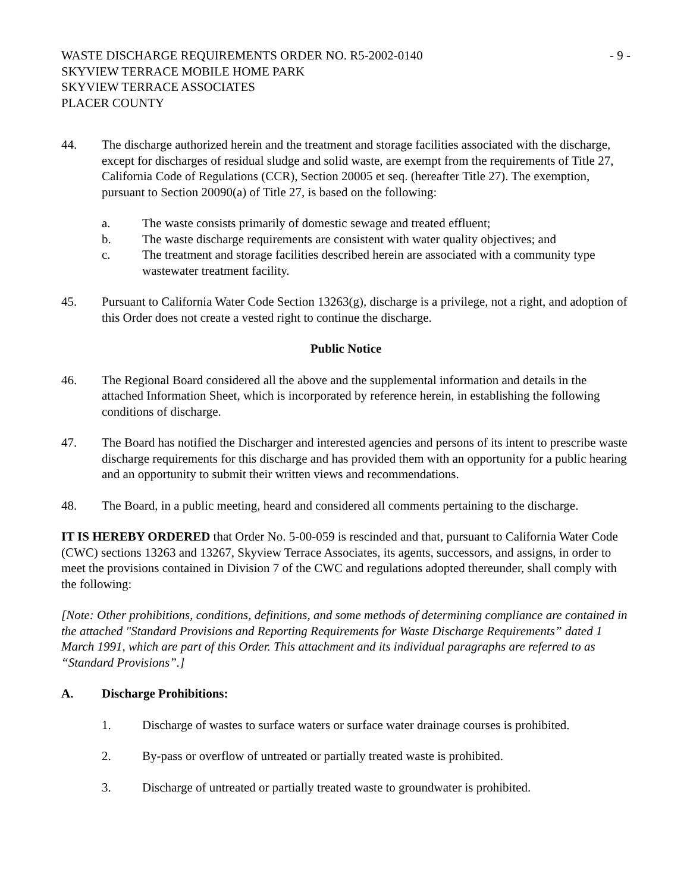WASTE DISCHARGE REQUIREMENTS ORDER NO. R5-2002-0140
SKYVIEW TERRACE MOBILE HOME PARK
SKYVIEW TERRACE ASSOCIATES
PLACER COUNTY
- 9 -
44. The discharge authorized herein and the treatment and storage facilities associated with the discharge, except for discharges of residual sludge and solid waste, are exempt from the requirements of Title 27, California Code of Regulations (CCR), Section 20005 et seq. (hereafter Title 27). The exemption, pursuant to Section 20090(a) of Title 27, is based on the following:
a. The waste consists primarily of domestic sewage and treated effluent;
b. The waste discharge requirements are consistent with water quality objectives; and
c. The treatment and storage facilities described herein are associated with a community type wastewater treatment facility.
45. Pursuant to California Water Code Section 13263(g), discharge is a privilege, not a right, and adoption of this Order does not create a vested right to continue the discharge.
Public Notice
46. The Regional Board considered all the above and the supplemental information and details in the attached Information Sheet, which is incorporated by reference herein, in establishing the following conditions of discharge.
47. The Board has notified the Discharger and interested agencies and persons of its intent to prescribe waste discharge requirements for this discharge and has provided them with an opportunity for a public hearing and an opportunity to submit their written views and recommendations.
48. The Board, in a public meeting, heard and considered all comments pertaining to the discharge.
IT IS HEREBY ORDERED that Order No. 5-00-059 is rescinded and that, pursuant to California Water Code (CWC) sections 13263 and 13267, Skyview Terrace Associates, its agents, successors, and assigns, in order to meet the provisions contained in Division 7 of the CWC and regulations adopted thereunder, shall comply with the following:
[Note: Other prohibitions, conditions, definitions, and some methods of determining compliance are contained in the attached "Standard Provisions and Reporting Requirements for Waste Discharge Requirements” dated 1 March 1991, which are part of this Order. This attachment and its individual paragraphs are referred to as “Standard Provisions”.]
A. Discharge Prohibitions:
1. Discharge of wastes to surface waters or surface water drainage courses is prohibited.
2. By-pass or overflow of untreated or partially treated waste is prohibited.
3. Discharge of untreated or partially treated waste to groundwater is prohibited.